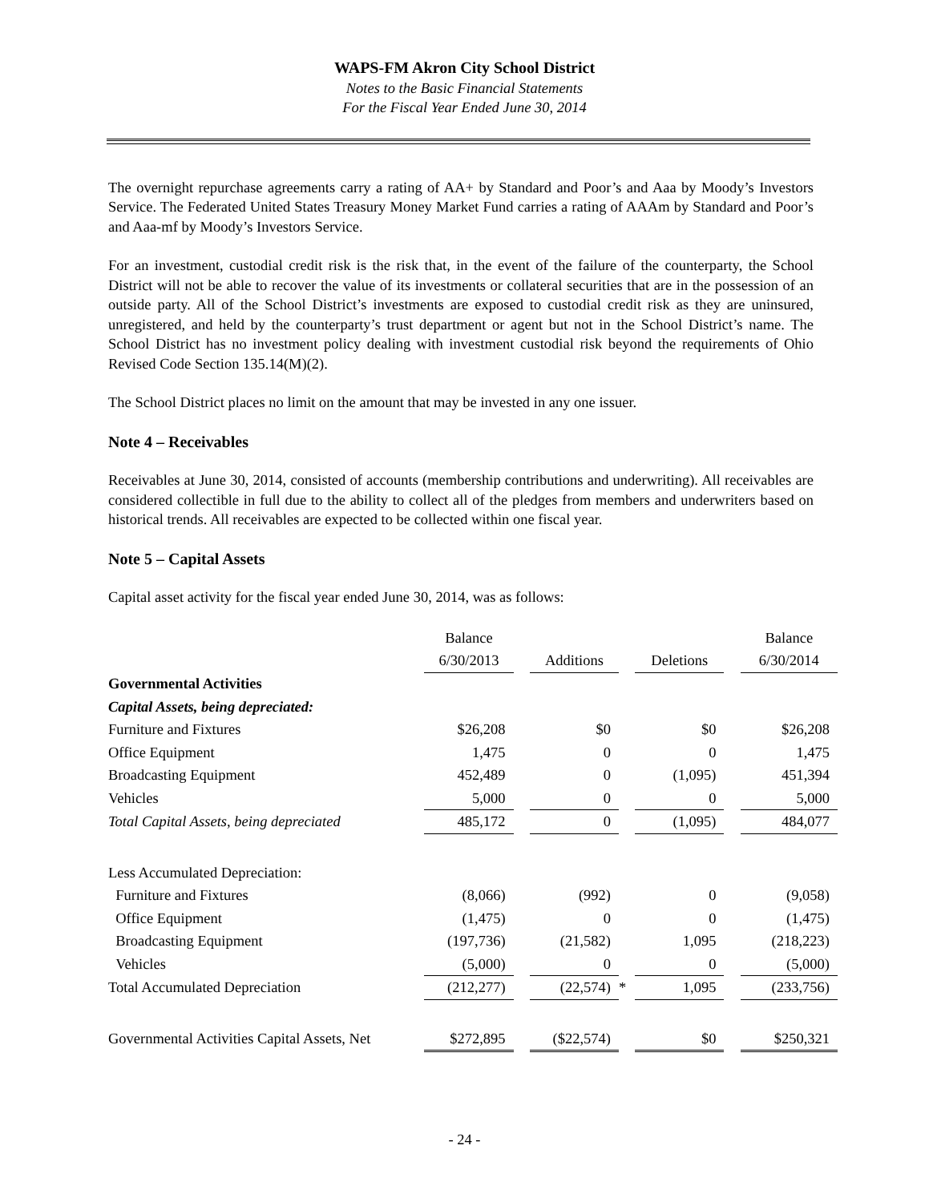WAPS-FM Akron City School District
Notes to the Basic Financial Statements
For the Fiscal Year Ended June 30, 2014
The overnight repurchase agreements carry a rating of AA+ by Standard and Poor’s and Aaa by Moody’s Investors Service. The Federated United States Treasury Money Market Fund carries a rating of AAAm by Standard and Poor’s and Aaa-mf by Moody’s Investors Service.
For an investment, custodial credit risk is the risk that, in the event of the failure of the counterparty, the School District will not be able to recover the value of its investments or collateral securities that are in the possession of an outside party. All of the School District’s investments are exposed to custodial credit risk as they are uninsured, unregistered, and held by the counterparty’s trust department or agent but not in the School District’s name. The School District has no investment policy dealing with investment custodial risk beyond the requirements of Ohio Revised Code Section 135.14(M)(2).
The School District places no limit on the amount that may be invested in any one issuer.
Note 4 – Receivables
Receivables at June 30, 2014, consisted of accounts (membership contributions and underwriting). All receivables are considered collectible in full due to the ability to collect all of the pledges from members and underwriters based on historical trends. All receivables are expected to be collected within one fiscal year.
Note 5 – Capital Assets
Capital asset activity for the fiscal year ended June 30, 2014, was as follows:
| | Balance | | | | | | Balance |
| | 6/30/2013 | | Additions | | Deletions | | 6/30/2014 |
| Governmental Activities | | | | | | | |
| Capital Assets, being depreciated: | | | | | | | |
| Furniture and Fixtures | $26,208 | | $0 | | $0 | | $26,208 |
| Office Equipment | 1,475 | | 0 | | 0 | | 1,475 |
| Broadcasting Equipment | 452,489 | | 0 | | (1,095) | | 451,394 |
| Vehicles | 5,000 | | 0 | | 0 | | 5,000 |
| Total Capital Assets, being depreciated | 485,172 | | 0 | | (1,095) | | 484,077 |
| Less Accumulated Depreciation: | | | | | | | |
| Furniture and Fixtures | (8,066) | | (992) | | 0 | | (9,058) |
| Office Equipment | (1,475) | | 0 | | 0 | | (1,475) |
| Broadcasting Equipment | (197,736) | | (21,582) | | 1,095 | | (218,223) |
| Vehicles | (5,000) | | 0 | | 0 | | (5,000) |
| Total Accumulated Depreciation | (212,277) | | (22,574) | * | 1,095 | | (233,756) |
| Governmental Activities Capital Assets, Net | $272,895 | | ($22,574) | | $0 | | $250,321 |
- 24 -